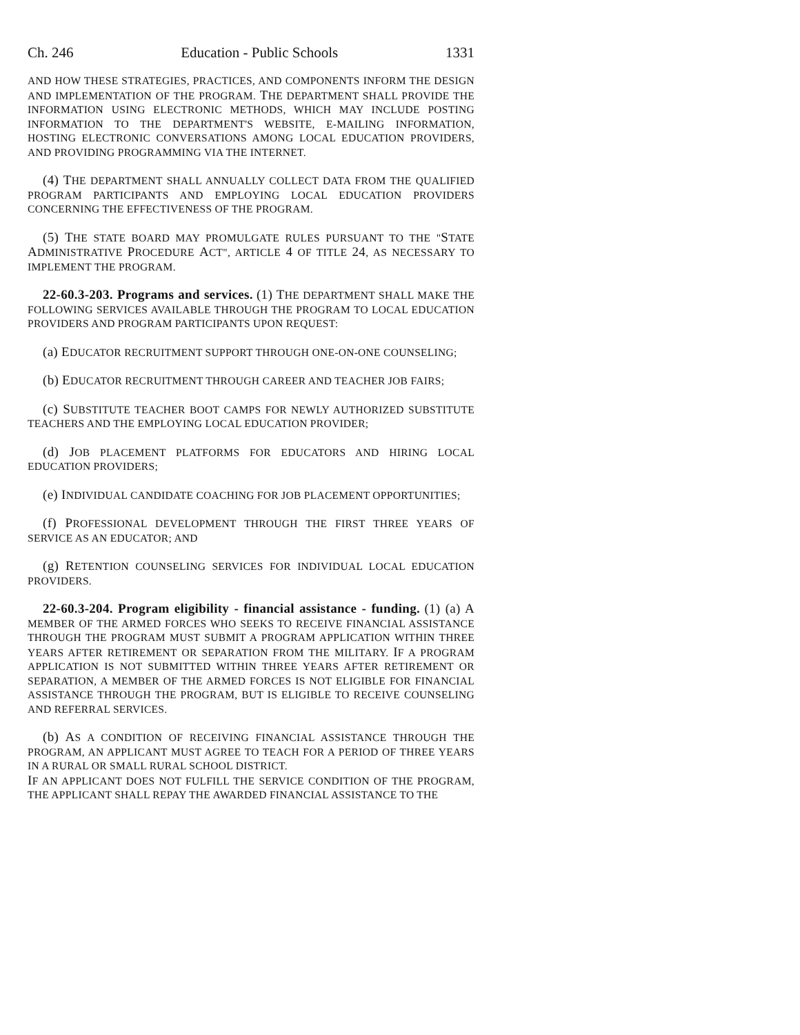Ch. 246 Education - Public Schools 1331
AND HOW THESE STRATEGIES, PRACTICES, AND COMPONENTS INFORM THE DESIGN AND IMPLEMENTATION OF THE PROGRAM. THE DEPARTMENT SHALL PROVIDE THE INFORMATION USING ELECTRONIC METHODS, WHICH MAY INCLUDE POSTING INFORMATION TO THE DEPARTMENT'S WEBSITE, E-MAILING INFORMATION, HOSTING ELECTRONIC CONVERSATIONS AMONG LOCAL EDUCATION PROVIDERS, AND PROVIDING PROGRAMMING VIA THE INTERNET.
(4) THE DEPARTMENT SHALL ANNUALLY COLLECT DATA FROM THE QUALIFIED PROGRAM PARTICIPANTS AND EMPLOYING LOCAL EDUCATION PROVIDERS CONCERNING THE EFFECTIVENESS OF THE PROGRAM.
(5) THE STATE BOARD MAY PROMULGATE RULES PURSUANT TO THE "STATE ADMINISTRATIVE PROCEDURE ACT", ARTICLE 4 OF TITLE 24, AS NECESSARY TO IMPLEMENT THE PROGRAM.
22-60.3-203. Programs and services. (1) THE DEPARTMENT SHALL MAKE THE FOLLOWING SERVICES AVAILABLE THROUGH THE PROGRAM TO LOCAL EDUCATION PROVIDERS AND PROGRAM PARTICIPANTS UPON REQUEST:
(a) EDUCATOR RECRUITMENT SUPPORT THROUGH ONE-ON-ONE COUNSELING;
(b) EDUCATOR RECRUITMENT THROUGH CAREER AND TEACHER JOB FAIRS;
(c) SUBSTITUTE TEACHER BOOT CAMPS FOR NEWLY AUTHORIZED SUBSTITUTE TEACHERS AND THE EMPLOYING LOCAL EDUCATION PROVIDER;
(d) JOB PLACEMENT PLATFORMS FOR EDUCATORS AND HIRING LOCAL EDUCATION PROVIDERS;
(e) INDIVIDUAL CANDIDATE COACHING FOR JOB PLACEMENT OPPORTUNITIES;
(f) PROFESSIONAL DEVELOPMENT THROUGH THE FIRST THREE YEARS OF SERVICE AS AN EDUCATOR; AND
(g) RETENTION COUNSELING SERVICES FOR INDIVIDUAL LOCAL EDUCATION PROVIDERS.
22-60.3-204. Program eligibility - financial assistance - funding. (1) (a) A MEMBER OF THE ARMED FORCES WHO SEEKS TO RECEIVE FINANCIAL ASSISTANCE THROUGH THE PROGRAM MUST SUBMIT A PROGRAM APPLICATION WITHIN THREE YEARS AFTER RETIREMENT OR SEPARATION FROM THE MILITARY. IF A PROGRAM APPLICATION IS NOT SUBMITTED WITHIN THREE YEARS AFTER RETIREMENT OR SEPARATION, A MEMBER OF THE ARMED FORCES IS NOT ELIGIBLE FOR FINANCIAL ASSISTANCE THROUGH THE PROGRAM, BUT IS ELIGIBLE TO RECEIVE COUNSELING AND REFERRAL SERVICES.
(b) AS A CONDITION OF RECEIVING FINANCIAL ASSISTANCE THROUGH THE PROGRAM, AN APPLICANT MUST AGREE TO TEACH FOR A PERIOD OF THREE YEARS IN A RURAL OR SMALL RURAL SCHOOL DISTRICT.
IF AN APPLICANT DOES NOT FULFILL THE SERVICE CONDITION OF THE PROGRAM, THE APPLICANT SHALL REPAY THE AWARDED FINANCIAL ASSISTANCE TO THE